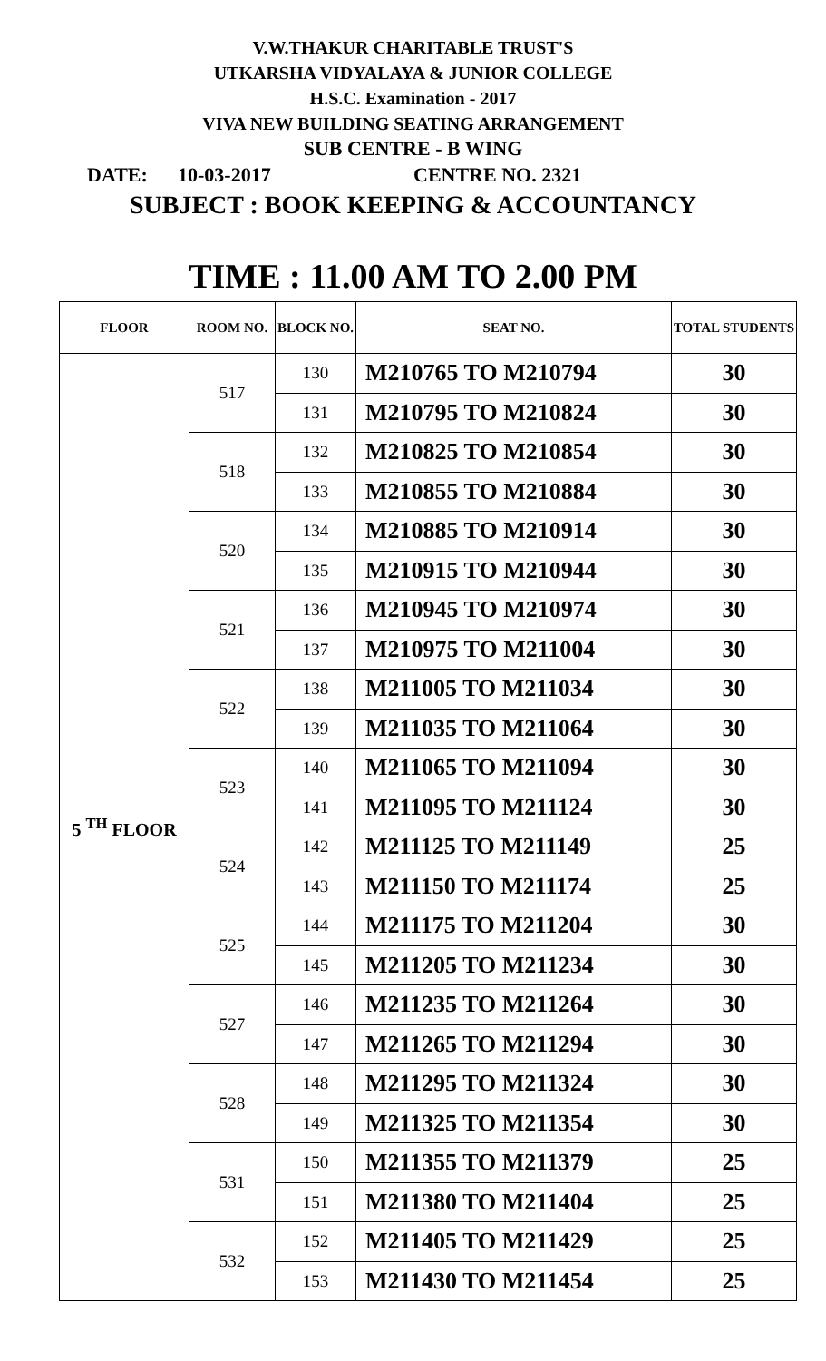V.W.THAKUR CHARITABLE TRUST'S
UTKARSHA VIDYALAYA & JUNIOR COLLEGE
H.S.C. Examination - 2017
VIVA NEW BUILDING SEATING ARRANGEMENT
SUB CENTRE - B WING
DATE: 10-03-2017 CENTRE NO. 2321
SUBJECT : BOOK KEEPING & ACCOUNTANCY
TIME : 11.00 AM TO 2.00 PM
| FLOOR | ROOM NO. | BLOCK NO. | SEAT NO. | TOTAL STUDENTS |
| --- | --- | --- | --- | --- |
| 5 <sup>TH</sup> FLOOR | 517 | 130 | M210765 TO M210794 | 30 |
| | | 131 | M210795 TO M210824 | 30 |
| | 518 | 132 | M210825 TO M210854 | 30 |
| | | 133 | M210855 TO M210884 | 30 |
| | 520 | 134 | M210885 TO M210914 | 30 |
| | | 135 | M210915 TO M210944 | 30 |
| | 521 | 136 | M210945 TO M210974 | 30 |
| | | 137 | M210975 TO M211004 | 30 |
| | 522 | 138 | M211005 TO M211034 | 30 |
| | | 139 | M211035 TO M211064 | 30 |
| | 523 | 140 | M211065 TO M211094 | 30 |
| | | 141 | M211095 TO M211124 | 30 |
| | 524 | 142 | M211125 TO M211149 | 25 |
| | | 143 | M211150 TO M211174 | 25 |
| | 525 | 144 | M211175 TO M211204 | 30 |
| | | 145 | M211205 TO M211234 | 30 |
| | 527 | 146 | M211235 TO M211264 | 30 |
| | | 147 | M211265 TO M211294 | 30 |
| | 528 | 148 | M211295 TO M211324 | 30 |
| | | 149 | M211325 TO M211354 | 30 |
| | 531 | 150 | M211355 TO M211379 | 25 |
| | | 151 | M211380 TO M211404 | 25 |
| | 532 | 152 | M211405 TO M211429 | 25 |
| | | 153 | M211430 TO M211454 | 25 |